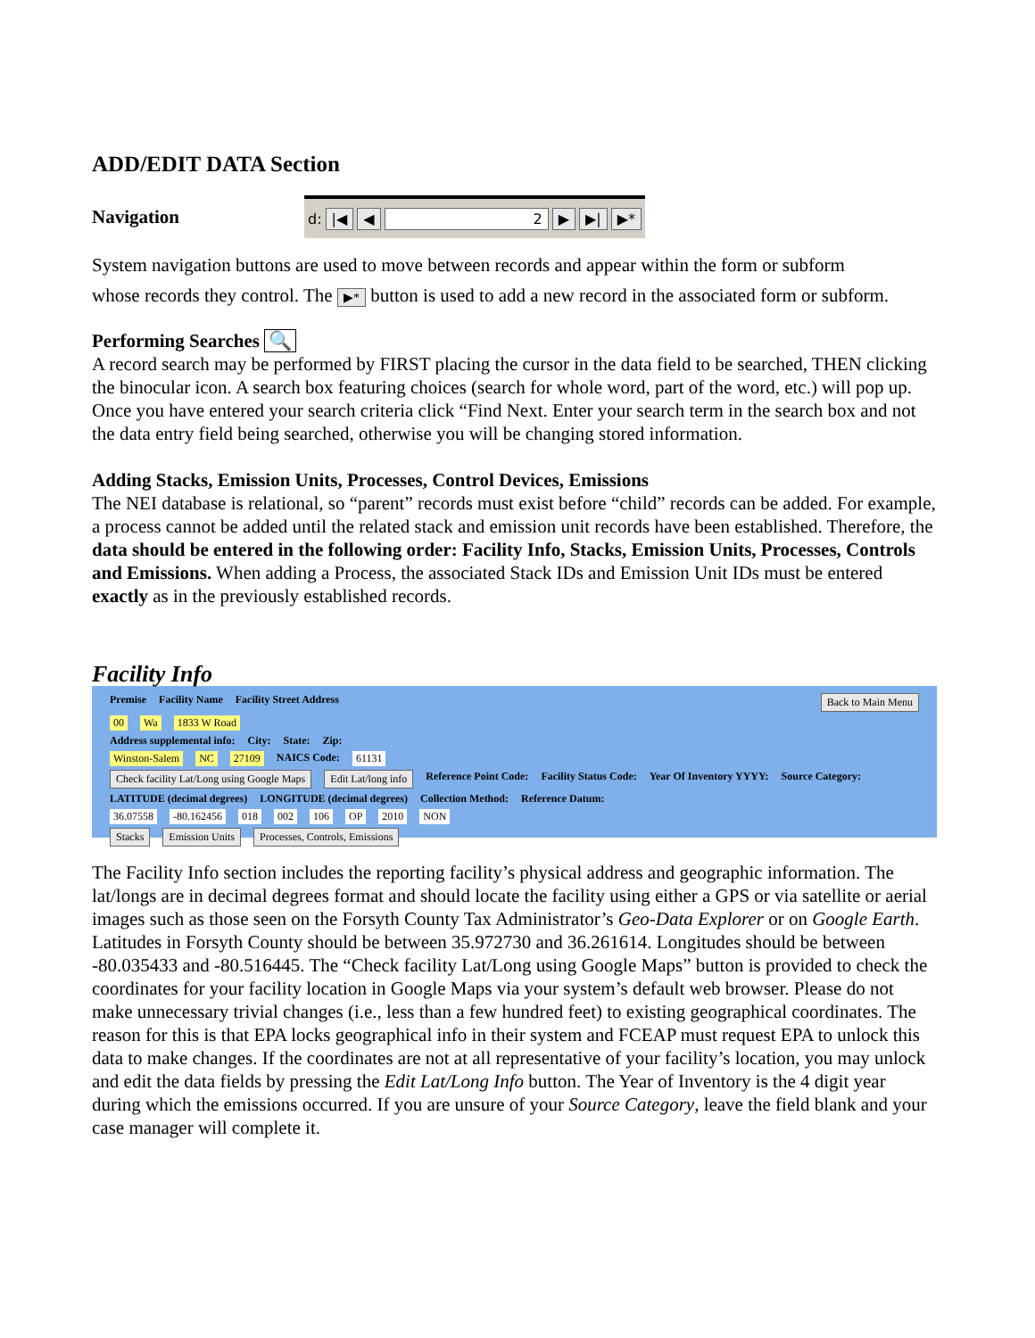ADD/EDIT DATA Section
Navigation
d: |◀ ◀ 2 ▶ ▶| ▶*
System navigation buttons are used to move between records and appear within the form or subform
whose records they control. The ▶* button is used to add a new record in the associated form or subform.
Performing Searches 🔍
A record search may be performed by FIRST placing the cursor in the data field to be searched, THEN clicking the binocular icon. A search box featuring choices (search for whole word, part of the word, etc.) will pop up. Once you have entered your search criteria click “Find Next. Enter your search term in the search box and not the data entry field being searched, otherwise you will be changing stored information.
Adding Stacks, Emission Units, Processes, Control Devices, Emissions
The NEI database is relational, so “parent” records must exist before “child” records can be added. For example, a process cannot be added until the related stack and emission unit records have been established. Therefore, the data should be entered in the following order: Facility Info, Stacks, Emission Units, Processes, Controls and Emissions. When adding a Process, the associated Stack IDs and Emission Unit IDs must be entered exactly as in the previously established records.
Facility Info
Premise Facility Name Facility Street Address Back to Main Menu
00 Wa 1833 W Road
Address supplemental info: City: State: Zip:
Winston-Salem NC 27109 NAICS Code: 61131
Check facility Lat/Long using Google Maps Edit Lat/long info Reference Point Code: Facility Status Code: Year Of Inventory YYYY: Source Category:
LATITUDE (decimal degrees) LONGITUDE (decimal degrees) Collection Method: Reference Datum:
36.07558 -80.162456 018 002 106 OP 2010 NON
Stacks Emission Units Processes, Controls, Emissions
The Facility Info section includes the reporting facility’s physical address and geographic information. The lat/longs are in decimal degrees format and should locate the facility using either a GPS or via satellite or aerial images such as those seen on the Forsyth County Tax Administrator’s Geo-Data Explorer or on Google Earth. Latitudes in Forsyth County should be between 35.972730 and 36.261614. Longitudes should be between -80.035433 and -80.516445. The “Check facility Lat/Long using Google Maps” button is provided to check the coordinates for your facility location in Google Maps via your system’s default web browser. Please do not make unnecessary trivial changes (i.e., less than a few hundred feet) to existing geographical coordinates. The reason for this is that EPA locks geographical info in their system and FCEAP must request EPA to unlock this data to make changes. If the coordinates are not at all representative of your facility’s location, you may unlock and edit the data fields by pressing the Edit Lat/Long Info button. The Year of Inventory is the 4 digit year during which the emissions occurred. If you are unsure of your Source Category, leave the field blank and your case manager will complete it.